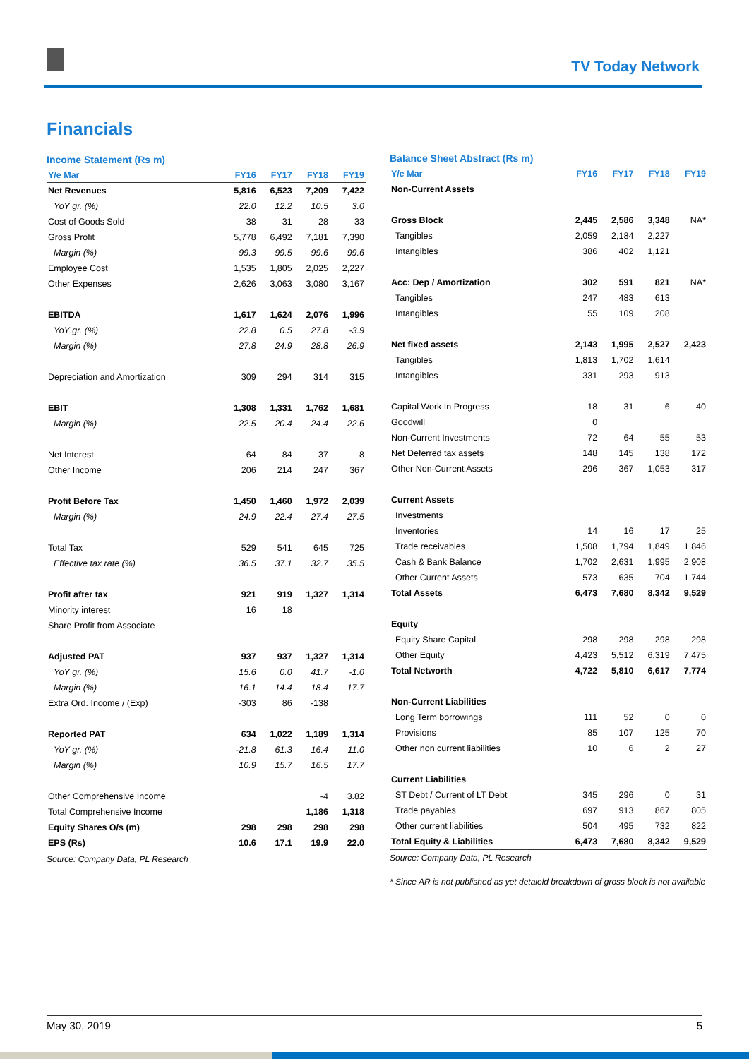TV Today Network
Financials
Income Statement (Rs m)
| Y/e Mar | FY16 | FY17 | FY18 | FY19 |
| --- | --- | --- | --- | --- |
| Net Revenues | 5,816 | 6,523 | 7,209 | 7,422 |
| YoY gr. (%) | 22.0 | 12.2 | 10.5 | 3.0 |
| Cost of Goods Sold | 38 | 31 | 28 | 33 |
| Gross Profit | 5,778 | 6,492 | 7,181 | 7,390 |
| Margin (%) | 99.3 | 99.5 | 99.6 | 99.6 |
| Employee Cost | 1,535 | 1,805 | 2,025 | 2,227 |
| Other Expenses | 2,626 | 3,063 | 3,080 | 3,167 |
| EBITDA | 1,617 | 1,624 | 2,076 | 1,996 |
| YoY gr. (%) | 22.8 | 0.5 | 27.8 | -3.9 |
| Margin (%) | 27.8 | 24.9 | 28.8 | 26.9 |
| Depreciation and Amortization | 309 | 294 | 314 | 315 |
| EBIT | 1,308 | 1,331 | 1,762 | 1,681 |
| Margin (%) | 22.5 | 20.4 | 24.4 | 22.6 |
| Net Interest | 64 | 84 | 37 | 8 |
| Other Income | 206 | 214 | 247 | 367 |
| Profit Before Tax | 1,450 | 1,460 | 1,972 | 2,039 |
| Margin (%) | 24.9 | 22.4 | 27.4 | 27.5 |
| Total Tax | 529 | 541 | 645 | 725 |
| Effective tax rate (%) | 36.5 | 37.1 | 32.7 | 35.5 |
| Profit after tax | 921 | 919 | 1,327 | 1,314 |
| Minority interest | 16 | 18 | | |
| Share Profit from Associate | | | | |
| Adjusted PAT | 937 | 937 | 1,327 | 1,314 |
| YoY gr. (%) | 15.6 | 0.0 | 41.7 | -1.0 |
| Margin (%) | 16.1 | 14.4 | 18.4 | 17.7 |
| Extra Ord. Income / (Exp) | -303 | 86 | -138 | |
| Reported PAT | 634 | 1,022 | 1,189 | 1,314 |
| YoY gr. (%) | -21.8 | 61.3 | 16.4 | 11.0 |
| Margin (%) | 10.9 | 15.7 | 16.5 | 17.7 |
| Other Comprehensive Income | | | -4 | 3.82 |
| Total Comprehensive Income | | | 1,186 | 1,318 |
| Equity Shares O/s (m) | 298 | 298 | 298 | 298 |
| EPS (Rs) | 10.6 | 17.1 | 19.9 | 22.0 |
Source: Company Data, PL Research
Balance Sheet Abstract (Rs m)
| Y/e Mar | FY16 | FY17 | FY18 | FY19 |
| --- | --- | --- | --- | --- |
| Non-Current Assets | | | | |
| Gross Block | 2,445 | 2,586 | 3,348 | NA* |
| Tangibles | 2,059 | 2,184 | 2,227 | |
| Intangibles | 386 | 402 | 1,121 | |
| Acc: Dep / Amortization | 302 | 591 | 821 | NA* |
| Tangibles | 247 | 483 | 613 | |
| Intangibles | 55 | 109 | 208 | |
| Net fixed assets | 2,143 | 1,995 | 2,527 | 2,423 |
| Tangibles | 1,813 | 1,702 | 1,614 | |
| Intangibles | 331 | 293 | 913 | |
| Capital Work In Progress | 18 | 31 | 6 | 40 |
| Goodwill | 0 | | | |
| Non-Current Investments | 72 | 64 | 55 | 53 |
| Net Deferred tax assets | 148 | 145 | 138 | 172 |
| Other Non-Current Assets | 296 | 367 | 1,053 | 317 |
| Current Assets | | | | |
| Investments | | | | |
| Inventories | 14 | 16 | 17 | 25 |
| Trade receivables | 1,508 | 1,794 | 1,849 | 1,846 |
| Cash & Bank Balance | 1,702 | 2,631 | 1,995 | 2,908 |
| Other Current Assets | 573 | 635 | 704 | 1,744 |
| Total Assets | 6,473 | 7,680 | 8,342 | 9,529 |
| Equity | | | | |
| Equity Share Capital | 298 | 298 | 298 | 298 |
| Other Equity | 4,423 | 5,512 | 6,319 | 7,475 |
| Total Networth | 4,722 | 5,810 | 6,617 | 7,774 |
| Non-Current Liabilities | | | | |
| Long Term borrowings | 111 | 52 | 0 | 0 |
| Provisions | 85 | 107 | 125 | 70 |
| Other non current liabilities | 10 | 6 | 2 | 27 |
| Current Liabilities | | | | |
| ST Debt / Current of LT Debt | 345 | 296 | 0 | 31 |
| Trade payables | 697 | 913 | 867 | 805 |
| Other current liabilities | 504 | 495 | 732 | 822 |
| Total Equity & Liabilities | 6,473 | 7,680 | 8,342 | 9,529 |
Source: Company Data, PL Research
* Since AR is not published as yet detaield breakdown of gross block is not available
May 30, 2019 5